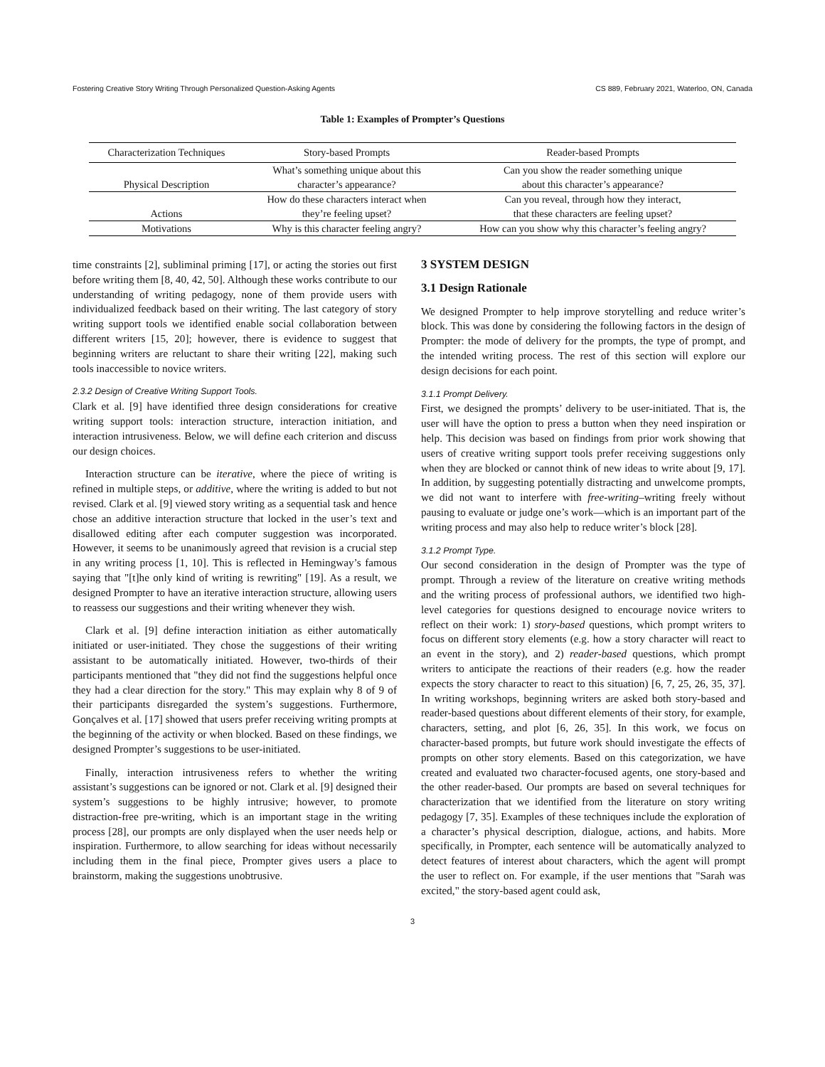Fostering Creative Story Writing Through Personalized Question-Asking Agents CS 889, February 2021, Waterloo, ON, Canada
Table 1: Examples of Prompter’s Questions
| Characterization Techniques | Story-based Prompts | Reader-based Prompts |
| --- | --- | --- |
| Physical Description | What’s something unique about this character’s appearance? | Can you show the reader something unique about this character’s appearance? |
| Actions | How do these characters interact when they’re feeling upset? | Can you reveal, through how they interact, that these characters are feeling upset? |
| Motivations | Why is this character feeling angry? | How can you show why this character’s feeling angry? |
time constraints [2], subliminal priming [17], or acting the stories out first before writing them [8, 40, 42, 50]. Although these works contribute to our understanding of writing pedagogy, none of them provide users with individualized feedback based on their writing. The last category of story writing support tools we identified enable social collaboration between different writers [15, 20]; however, there is evidence to suggest that beginning writers are reluctant to share their writing [22], making such tools inaccessible to novice writers.
2.3.2 Design of Creative Writing Support Tools.
Clark et al. [9] have identified three design considerations for creative writing support tools: interaction structure, interaction initiation, and interaction intrusiveness. Below, we will define each criterion and discuss our design choices.
Interaction structure can be iterative, where the piece of writing is refined in multiple steps, or additive, where the writing is added to but not revised. Clark et al. [9] viewed story writing as a sequential task and hence chose an additive interaction structure that locked in the user’s text and disallowed editing after each computer suggestion was incorporated. However, it seems to be unanimously agreed that revision is a crucial step in any writing process [1, 10]. This is reflected in Hemingway’s famous saying that "[t]he only kind of writing is rewriting" [19]. As a result, we designed Prompter to have an iterative interaction structure, allowing users to reassess our suggestions and their writing whenever they wish.
Clark et al. [9] define interaction initiation as either automatically initiated or user-initiated. They chose the suggestions of their writing assistant to be automatically initiated. However, two-thirds of their participants mentioned that "they did not find the suggestions helpful once they had a clear direction for the story." This may explain why 8 of 9 of their participants disregarded the system’s suggestions. Furthermore, Gonçalves et al. [17] showed that users prefer receiving writing prompts at the beginning of the activity or when blocked. Based on these findings, we designed Prompter’s suggestions to be user-initiated.
Finally, interaction intrusiveness refers to whether the writing assistant’s suggestions can be ignored or not. Clark et al. [9] designed their system’s suggestions to be highly intrusive; however, to promote distraction-free pre-writing, which is an important stage in the writing process [28], our prompts are only displayed when the user needs help or inspiration. Furthermore, to allow searching for ideas without necessarily including them in the final piece, Prompter gives users a place to brainstorm, making the suggestions unobtrusive.
3 SYSTEM DESIGN
3.1 Design Rationale
We designed Prompter to help improve storytelling and reduce writer’s block. This was done by considering the following factors in the design of Prompter: the mode of delivery for the prompts, the type of prompt, and the intended writing process. The rest of this section will explore our design decisions for each point.
3.1.1 Prompt Delivery.
First, we designed the prompts’ delivery to be user-initiated. That is, the user will have the option to press a button when they need inspiration or help. This decision was based on findings from prior work showing that users of creative writing support tools prefer receiving suggestions only when they are blocked or cannot think of new ideas to write about [9, 17]. In addition, by suggesting potentially distracting and unwelcome prompts, we did not want to interfere with free-writing–writing freely without pausing to evaluate or judge one’s work—which is an important part of the writing process and may also help to reduce writer’s block [28].
3.1.2 Prompt Type.
Our second consideration in the design of Prompter was the type of prompt. Through a review of the literature on creative writing methods and the writing process of professional authors, we identified two high-level categories for questions designed to encourage novice writers to reflect on their work: 1) story-based questions, which prompt writers to focus on different story elements (e.g. how a story character will react to an event in the story), and 2) reader-based questions, which prompt writers to anticipate the reactions of their readers (e.g. how the reader expects the story character to react to this situation) [6, 7, 25, 26, 35, 37]. In writing workshops, beginning writers are asked both story-based and reader-based questions about different elements of their story, for example, characters, setting, and plot [6, 26, 35]. In this work, we focus on character-based prompts, but future work should investigate the effects of prompts on other story elements. Based on this categorization, we have created and evaluated two character-focused agents, one story-based and the other reader-based. Our prompts are based on several techniques for characterization that we identified from the literature on story writing pedagogy [7, 35]. Examples of these techniques include the exploration of a character’s physical description, dialogue, actions, and habits. More specifically, in Prompter, each sentence will be automatically analyzed to detect features of interest about characters, which the agent will prompt the user to reflect on. For example, if the user mentions that "Sarah was excited," the story-based agent could ask,
3